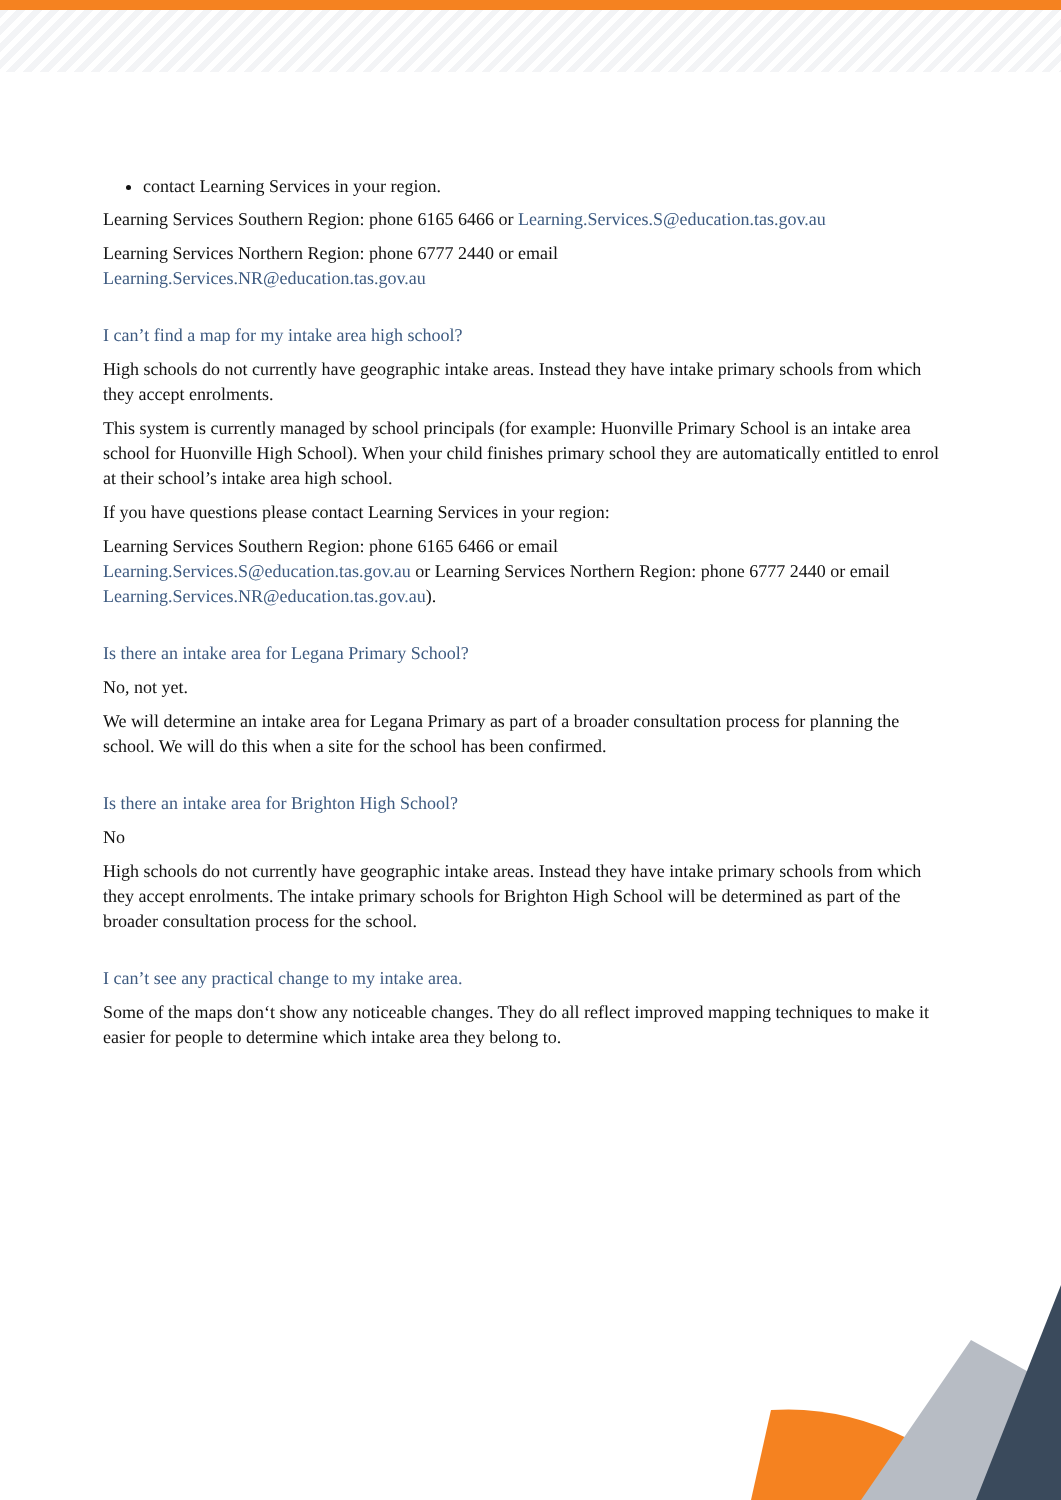contact Learning Services in your region.
Learning Services Southern Region: phone 6165 6466 or Learning.Services.S@education.tas.gov.au
Learning Services Northern Region: phone 6777 2440 or email
Learning.Services.NR@education.tas.gov.au
I can’t find a map for my intake area high school?
High schools do not currently have geographic intake areas. Instead they have intake primary schools from which they accept enrolments.
This system is currently managed by school principals (for example: Huonville Primary School is an intake area school for Huonville High School). When your child finishes primary school they are automatically entitled to enrol at their school’s intake area high school.
If you have questions please contact Learning Services in your region:
Learning Services Southern Region: phone 6165 6466 or email
Learning.Services.S@education.tas.gov.au or Learning Services Northern Region: phone 6777 2440 or email Learning.Services.NR@education.tas.gov.au).
Is there an intake area for Legana Primary School?
No, not yet.
We will determine an intake area for Legana Primary as part of a broader consultation process for planning the school. We will do this when a site for the school has been confirmed.
Is there an intake area for Brighton High School?
No
High schools do not currently have geographic intake areas. Instead they have intake primary schools from which they accept enrolments. The intake primary schools for Brighton High School will be determined as part of the broader consultation process for the school.
I can’t see any practical change to my intake area.
Some of the maps don‘t show any noticeable changes. They do all reflect improved mapping techniques to make it easier for people to determine which intake area they belong to.